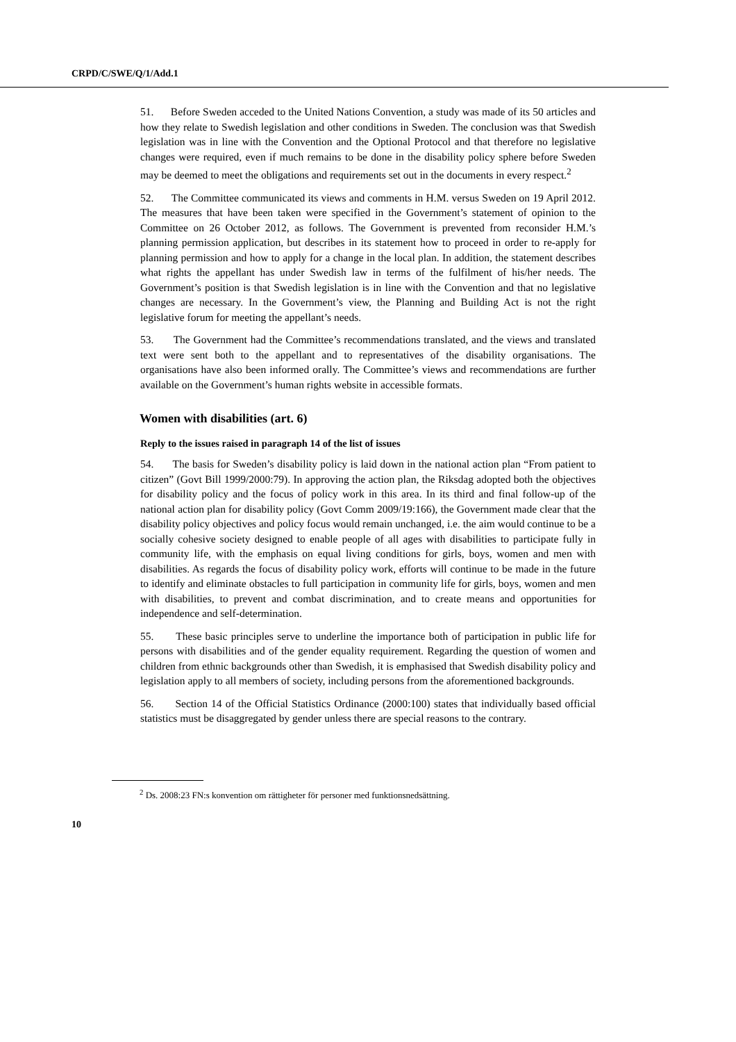CRPD/C/SWE/Q/1/Add.1
51. Before Sweden acceded to the United Nations Convention, a study was made of its 50 articles and how they relate to Swedish legislation and other conditions in Sweden. The conclusion was that Swedish legislation was in line with the Convention and the Optional Protocol and that therefore no legislative changes were required, even if much remains to be done in the disability policy sphere before Sweden may be deemed to meet the obligations and requirements set out in the documents in every respect.<sup>2</sup>
52. The Committee communicated its views and comments in H.M. versus Sweden on 19 April 2012. The measures that have been taken were specified in the Government’s statement of opinion to the Committee on 26 October 2012, as follows. The Government is prevented from reconsider H.M.’s planning permission application, but describes in its statement how to proceed in order to re-apply for planning permission and how to apply for a change in the local plan. In addition, the statement describes what rights the appellant has under Swedish law in terms of the fulfilment of his/her needs. The Government’s position is that Swedish legislation is in line with the Convention and that no legislative changes are necessary. In the Government’s view, the Planning and Building Act is not the right legislative forum for meeting the appellant’s needs.
53. The Government had the Committee’s recommendations translated, and the views and translated text were sent both to the appellant and to representatives of the disability organisations. The organisations have also been informed orally. The Committee’s views and recommendations are further available on the Government’s human rights website in accessible formats.
Women with disabilities (art. 6)
Reply to the issues raised in paragraph 14 of the list of issues
54. The basis for Sweden’s disability policy is laid down in the national action plan “From patient to citizen” (Govt Bill 1999/2000:79). In approving the action plan, the Riksdag adopted both the objectives for disability policy and the focus of policy work in this area. In its third and final follow-up of the national action plan for disability policy (Govt Comm 2009/19:166), the Government made clear that the disability policy objectives and policy focus would remain unchanged, i.e. the aim would continue to be a socially cohesive society designed to enable people of all ages with disabilities to participate fully in community life, with the emphasis on equal living conditions for girls, boys, women and men with disabilities. As regards the focus of disability policy work, efforts will continue to be made in the future to identify and eliminate obstacles to full participation in community life for girls, boys, women and men with disabilities, to prevent and combat discrimination, and to create means and opportunities for independence and self-determination.
55. These basic principles serve to underline the importance both of participation in public life for persons with disabilities and of the gender equality requirement. Regarding the question of women and children from ethnic backgrounds other than Swedish, it is emphasised that Swedish disability policy and legislation apply to all members of society, including persons from the aforementioned backgrounds.
56. Section 14 of the Official Statistics Ordinance (2000:100) states that individually based official statistics must be disaggregated by gender unless there are special reasons to the contrary.
<sup>2</sup> Ds. 2008:23 FN:s konvention om rättigheter för personer med funktionsnedsättning.
10